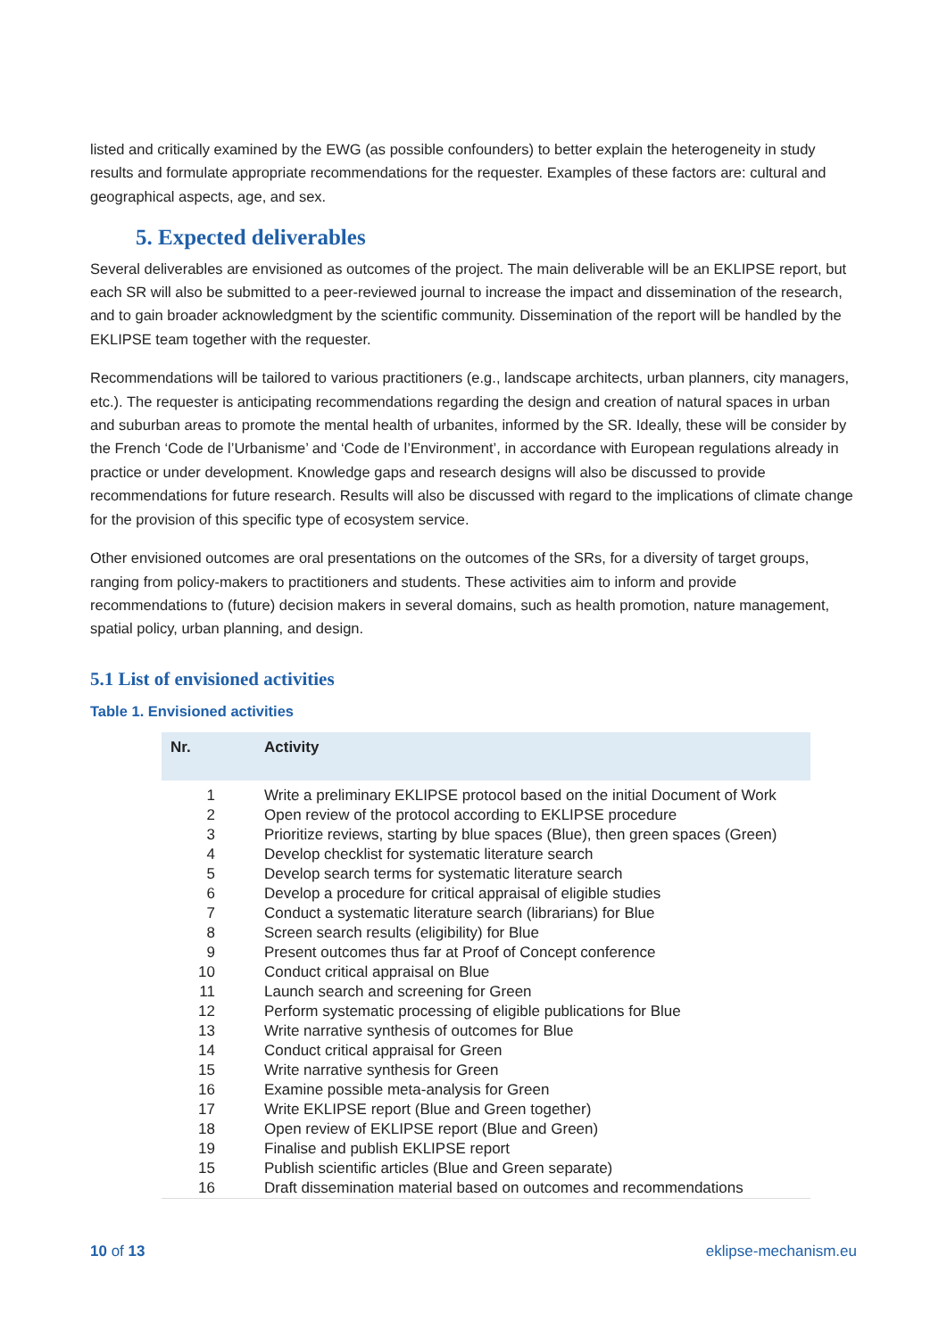listed and critically examined by the EWG (as possible confounders) to better explain the heterogeneity in study results and formulate appropriate recommendations for the requester. Examples of these factors are: cultural and geographical aspects, age, and sex.
5. Expected deliverables
Several deliverables are envisioned as outcomes of the project. The main deliverable will be an EKLIPSE report, but each SR will also be submitted to a peer-reviewed journal to increase the impact and dissemination of the research, and to gain broader acknowledgment by the scientific community. Dissemination of the report will be handled by the EKLIPSE team together with the requester.
Recommendations will be tailored to various practitioners (e.g., landscape architects, urban planners, city managers, etc.). The requester is anticipating recommendations regarding the design and creation of natural spaces in urban and suburban areas to promote the mental health of urbanites, informed by the SR. Ideally, these will be consider by the French ‘Code de l’Urbanisme’ and ‘Code de l’Environment’, in accordance with European regulations already in practice or under development. Knowledge gaps and research designs will also be discussed to provide recommendations for future research. Results will also be discussed with regard to the implications of climate change for the provision of this specific type of ecosystem service.
Other envisioned outcomes are oral presentations on the outcomes of the SRs, for a diversity of target groups, ranging from policy-makers to practitioners and students. These activities aim to inform and provide recommendations to (future) decision makers in several domains, such as health promotion, nature management, spatial policy, urban planning, and design.
5.1 List of envisioned activities
Table 1. Envisioned activities
| Nr. | Activity |
| --- | --- |
| 1 | Write a preliminary EKLIPSE protocol based on the initial Document of Work |
| 2 | Open review of the protocol according to EKLIPSE procedure |
| 3 | Prioritize reviews, starting by blue spaces (Blue), then green spaces (Green) |
| 4 | Develop checklist for systematic literature search |
| 5 | Develop search terms for systematic literature search |
| 6 | Develop a procedure for critical appraisal of eligible studies |
| 7 | Conduct a systematic literature search (librarians) for Blue |
| 8 | Screen search results (eligibility) for Blue |
| 9 | Present outcomes thus far at Proof of Concept conference |
| 10 | Conduct critical appraisal on Blue |
| 11 | Launch search and screening for Green |
| 12 | Perform systematic processing of eligible publications for Blue |
| 13 | Write narrative synthesis of outcomes for Blue |
| 14 | Conduct critical appraisal for Green |
| 15 | Write narrative synthesis for Green |
| 16 | Examine possible meta-analysis for Green |
| 17 | Write EKLIPSE report (Blue and Green together) |
| 18 | Open review of EKLIPSE report (Blue and Green) |
| 19 | Finalise and publish EKLIPSE report |
| 15 | Publish scientific articles (Blue and Green separate) |
| 16 | Draft dissemination material based on outcomes and recommendations |
10 of 13 eklipse-mechanism.eu